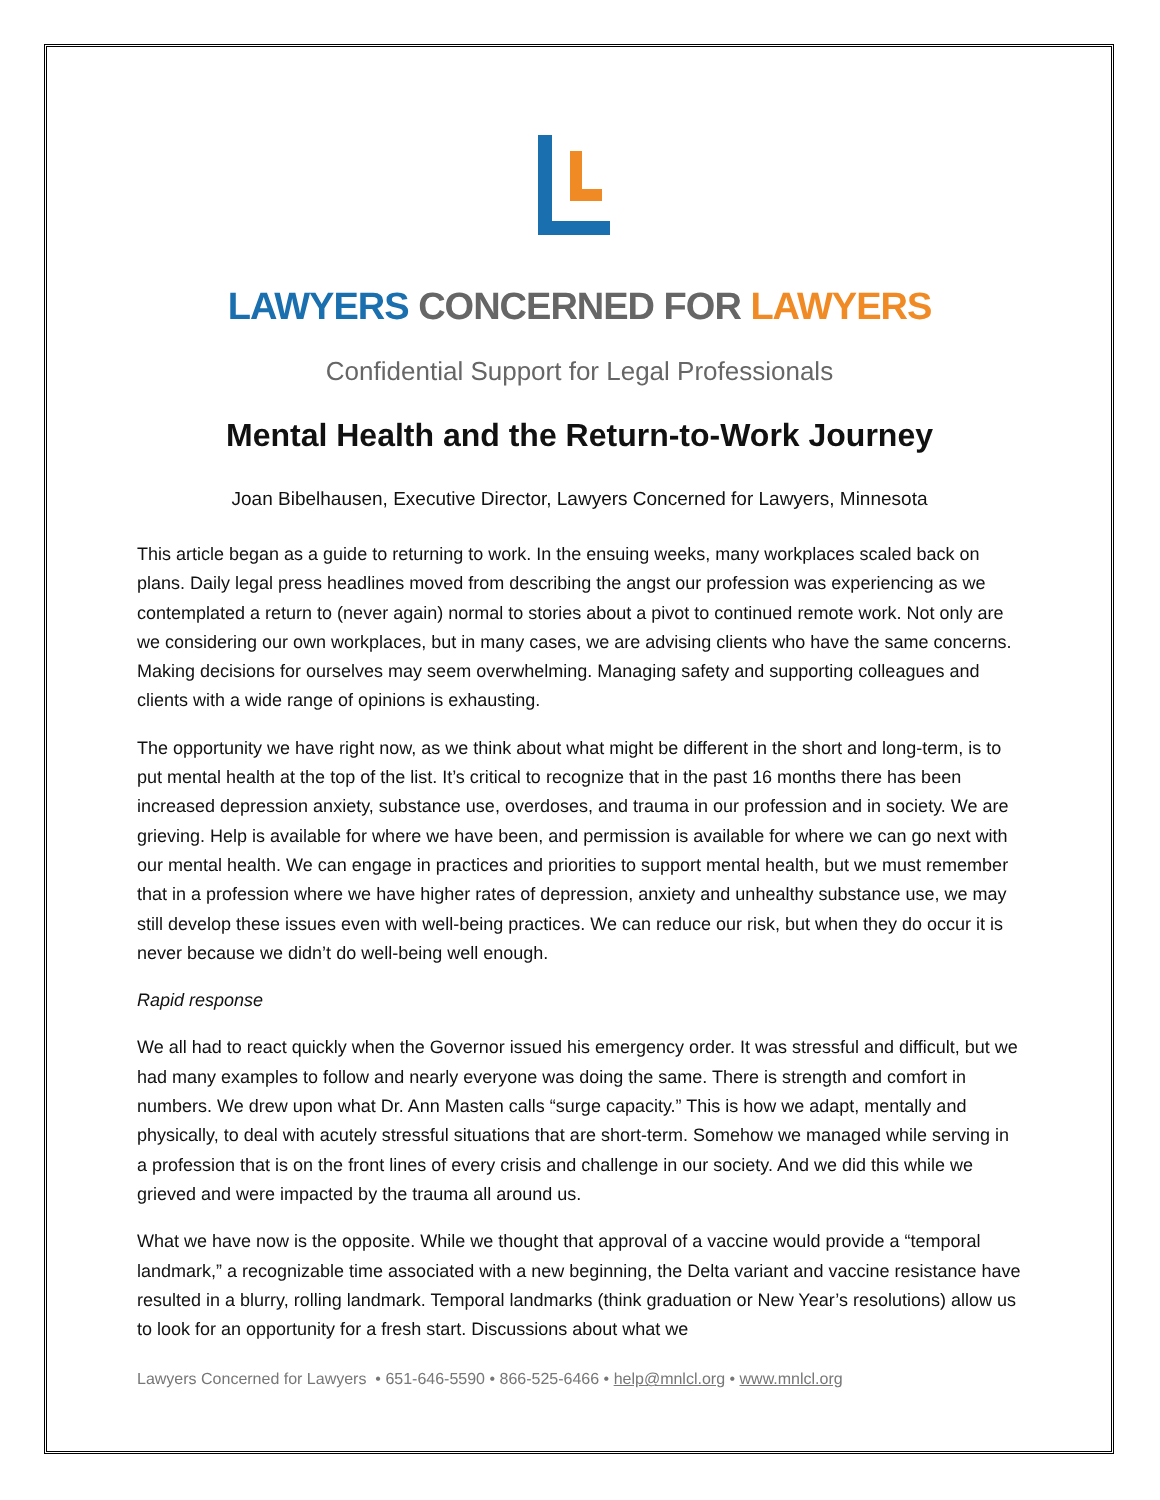LAWYERS CONCERNED FOR LAWYERS
Confidential Support for Legal Professionals
Mental Health and the Return-to-Work Journey
Joan Bibelhausen, Executive Director, Lawyers Concerned for Lawyers, Minnesota
This article began as a guide to returning to work. In the ensuing weeks, many workplaces scaled back on plans. Daily legal press headlines moved from describing the angst our profession was experiencing as we contemplated a return to (never again) normal to stories about a pivot to continued remote work. Not only are we considering our own workplaces, but in many cases, we are advising clients who have the same concerns. Making decisions for ourselves may seem overwhelming. Managing safety and supporting colleagues and clients with a wide range of opinions is exhausting.
The opportunity we have right now, as we think about what might be different in the short and long-term, is to put mental health at the top of the list. It’s critical to recognize that in the past 16 months there has been increased depression anxiety, substance use, overdoses, and trauma in our profession and in society. We are grieving. Help is available for where we have been, and permission is available for where we can go next with our mental health. We can engage in practices and priorities to support mental health, but we must remember that in a profession where we have higher rates of depression, anxiety and unhealthy substance use, we may still develop these issues even with well-being practices. We can reduce our risk, but when they do occur it is never because we didn’t do well-being well enough.
Rapid response
We all had to react quickly when the Governor issued his emergency order. It was stressful and difficult, but we had many examples to follow and nearly everyone was doing the same. There is strength and comfort in numbers. We drew upon what Dr. Ann Masten calls “surge capacity.” This is how we adapt, mentally and physically, to deal with acutely stressful situations that are short-term. Somehow we managed while serving in a profession that is on the front lines of every crisis and challenge in our society. And we did this while we grieved and were impacted by the trauma all around us.
What we have now is the opposite. While we thought that approval of a vaccine would provide a “temporal landmark,” a recognizable time associated with a new beginning, the Delta variant and vaccine resistance have resulted in a blurry, rolling landmark. Temporal landmarks (think graduation or New Year’s resolutions) allow us to look for an opportunity for a fresh start. Discussions about what we
Lawyers Concerned for Lawyers • 651-646-5590 • 866-525-6466 • help@mnlcl.org • www.mnlcl.org